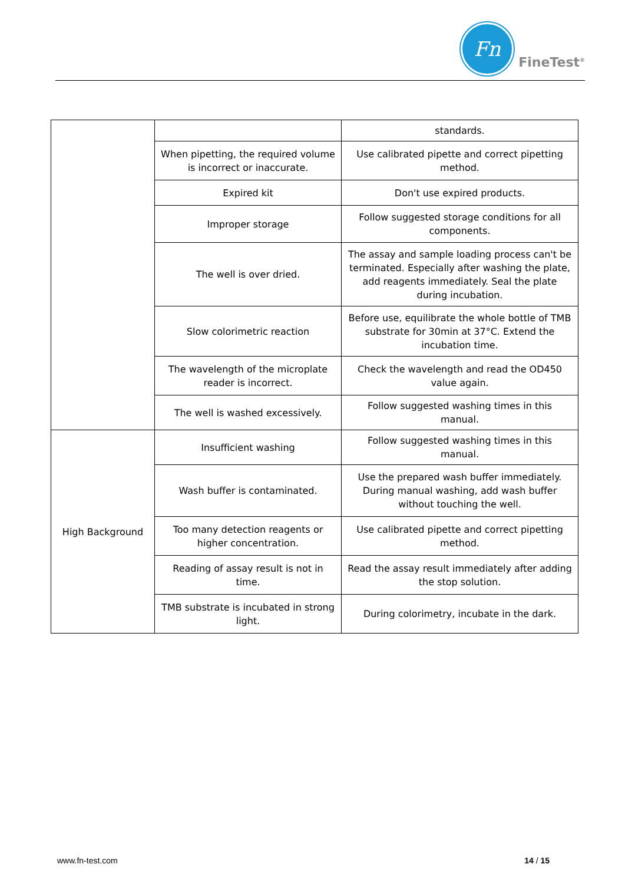Fn
FineTest<sup>®</sup>
| | | standards. |
| | When pipetting, the required volume is incorrect or inaccurate. | Use calibrated pipette and correct pipetting method. |
| | Expired kit | Don't use expired products. |
| | Improper storage | Follow suggested storage conditions for all components. |
| | The well is over dried. | The assay and sample loading process can't be terminated. Especially after washing the plate, add reagents immediately. Seal the plate during incubation. |
| | Slow colorimetric reaction | Before use, equilibrate the whole bottle of TMB substrate for 30min at 37°C. Extend the incubation time. |
| | The wavelength of the microplate reader is incorrect. | Check the wavelength and read the OD450 value again. |
| | The well is washed excessively. | Follow suggested washing times in this manual. |
| High Background | Insufficient washing | Follow suggested washing times in this manual. |
| | Wash buffer is contaminated. | Use the prepared wash buffer immediately. During manual washing, add wash buffer without touching the well. |
| | Too many detection reagents or higher concentration. | Use calibrated pipette and correct pipetting method. |
| | Reading of assay result is not in time. | Read the assay result immediately after adding the stop solution. |
| | TMB substrate is incubated in strong light. | During colorimetry, incubate in the dark. |
www.fn-test.com 14 / 15